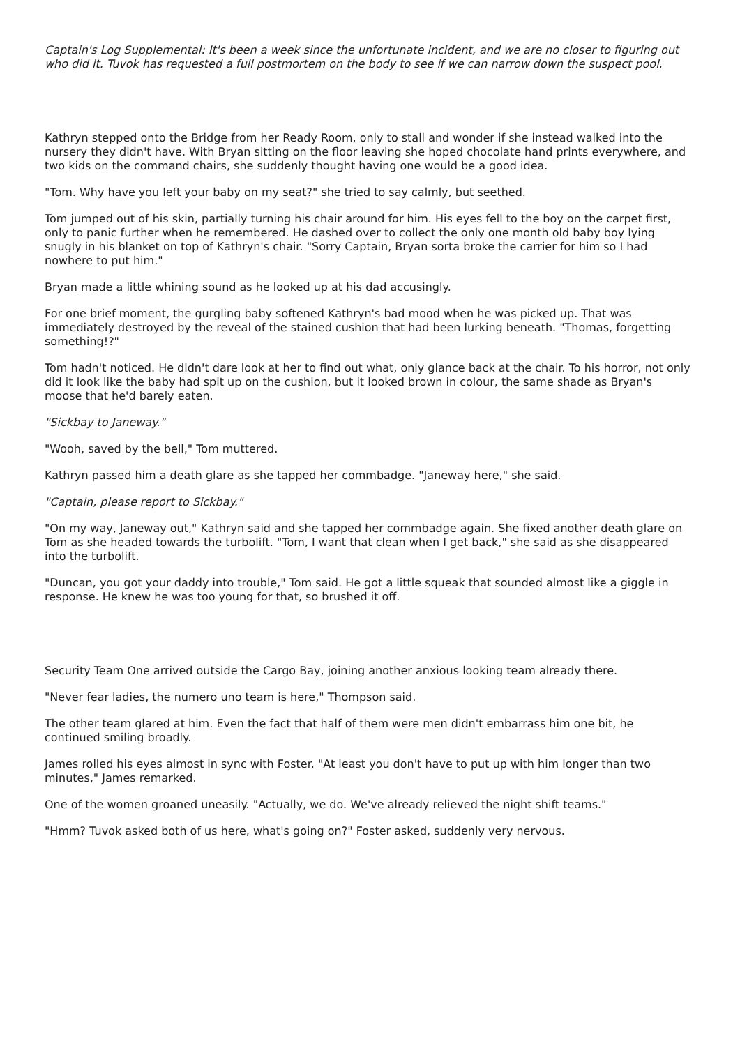Captain's Log Supplemental: It's been a week since the unfortunate incident, and we are no closer to figuring out who did it. Tuvok has requested a full postmortem on the body to see if we can narrow down the suspect pool.
Kathryn stepped onto the Bridge from her Ready Room, only to stall and wonder if she instead walked into the nursery they didn't have. With Bryan sitting on the floor leaving she hoped chocolate hand prints everywhere, and two kids on the command chairs, she suddenly thought having one would be a good idea.
"Tom. Why have you left your baby on my seat?" she tried to say calmly, but seethed.
Tom jumped out of his skin, partially turning his chair around for him. His eyes fell to the boy on the carpet first, only to panic further when he remembered. He dashed over to collect the only one month old baby boy lying snugly in his blanket on top of Kathryn's chair. "Sorry Captain, Bryan sorta broke the carrier for him so I had nowhere to put him."
Bryan made a little whining sound as he looked up at his dad accusingly.
For one brief moment, the gurgling baby softened Kathryn's bad mood when he was picked up. That was immediately destroyed by the reveal of the stained cushion that had been lurking beneath. "Thomas, forgetting something!?"
Tom hadn't noticed. He didn't dare look at her to find out what, only glance back at the chair. To his horror, not only did it look like the baby had spit up on the cushion, but it looked brown in colour, the same shade as Bryan's moose that he'd barely eaten.
"Sickbay to Janeway."
"Wooh, saved by the bell," Tom muttered.
Kathryn passed him a death glare as she tapped her commbadge. "Janeway here," she said.
"Captain, please report to Sickbay."
"On my way, Janeway out," Kathryn said and she tapped her commbadge again. She fixed another death glare on Tom as she headed towards the turbolift. "Tom, I want that clean when I get back," she said as she disappeared into the turbolift.
"Duncan, you got your daddy into trouble," Tom said. He got a little squeak that sounded almost like a giggle in response. He knew he was too young for that, so brushed it off.
Security Team One arrived outside the Cargo Bay, joining another anxious looking team already there.
"Never fear ladies, the numero uno team is here," Thompson said.
The other team glared at him. Even the fact that half of them were men didn't embarrass him one bit, he continued smiling broadly.
James rolled his eyes almost in sync with Foster. "At least you don't have to put up with him longer than two minutes," James remarked.
One of the women groaned uneasily. "Actually, we do. We've already relieved the night shift teams."
"Hmm? Tuvok asked both of us here, what's going on?" Foster asked, suddenly very nervous.